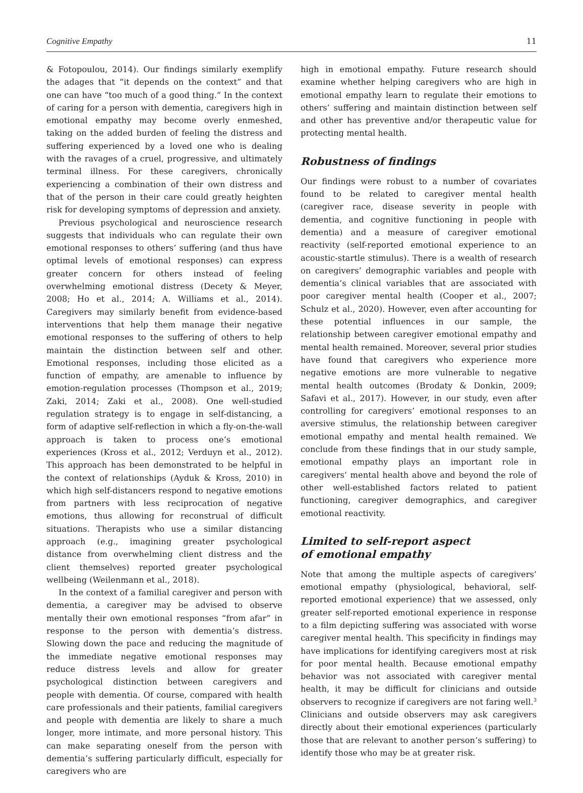Cognitive Empathy 11
& Fotopoulou, 2014). Our findings similarly exemplify the adages that “it depends on the context” and that one can have “too much of a good thing.” In the context of caring for a person with dementia, caregivers high in emotional empathy may become overly enmeshed, taking on the added burden of feeling the distress and suffering experienced by a loved one who is dealing with the ravages of a cruel, progressive, and ultimately terminal illness. For these caregivers, chronically experiencing a combination of their own distress and that of the person in their care could greatly heighten risk for developing symptoms of depression and anxiety.
Previous psychological and neuroscience research suggests that individuals who can regulate their own emotional responses to others’ suffering (and thus have optimal levels of emotional responses) can express greater concern for others instead of feeling overwhelming emotional distress (Decety & Meyer, 2008; Ho et al., 2014; A. Williams et al., 2014). Caregivers may similarly benefit from evidence-based interventions that help them manage their negative emotional responses to the suffering of others to help maintain the distinction between self and other. Emotional responses, including those elicited as a function of empathy, are amenable to influence by emotion-regulation processes (Thompson et al., 2019; Zaki, 2014; Zaki et al., 2008). One well-studied regulation strategy is to engage in self-distancing, a form of adaptive self-reflection in which a fly-on-the-wall approach is taken to process one’s emotional experiences (Kross et al., 2012; Verduyn et al., 2012). This approach has been demonstrated to be helpful in the context of relationships (Ayduk & Kross, 2010) in which high self-distancers respond to negative emotions from partners with less reciprocation of negative emotions, thus allowing for reconstrual of difficult situations. Therapists who use a similar distancing approach (e.g., imagining greater psychological distance from overwhelming client distress and the client themselves) reported greater psychological wellbeing (Weilenmann et al., 2018).
In the context of a familial caregiver and person with dementia, a caregiver may be advised to observe mentally their own emotional responses “from afar” in response to the person with dementia’s distress. Slowing down the pace and reducing the magnitude of the immediate negative emotional responses may reduce distress levels and allow for greater psychological distinction between caregivers and people with dementia. Of course, compared with health care professionals and their patients, familial caregivers and people with dementia are likely to share a much longer, more intimate, and more personal history. This can make separating oneself from the person with dementia’s suffering particularly difficult, especially for caregivers who are
high in emotional empathy. Future research should examine whether helping caregivers who are high in emotional empathy learn to regulate their emotions to others’ suffering and maintain distinction between self and other has preventive and/or therapeutic value for protecting mental health.
Robustness of findings
Our findings were robust to a number of covariates found to be related to caregiver mental health (caregiver race, disease severity in people with dementia, and cognitive functioning in people with dementia) and a measure of caregiver emotional reactivity (self-reported emotional experience to an acoustic-startle stimulus). There is a wealth of research on caregivers’ demographic variables and people with dementia’s clinical variables that are associated with poor caregiver mental health (Cooper et al., 2007; Schulz et al., 2020). However, even after accounting for these potential influences in our sample, the relationship between caregiver emotional empathy and mental health remained. Moreover, several prior studies have found that caregivers who experience more negative emotions are more vulnerable to negative mental health outcomes (Brodaty & Donkin, 2009; Safavi et al., 2017). However, in our study, even after controlling for caregivers’ emotional responses to an aversive stimulus, the relationship between caregiver emotional empathy and mental health remained. We conclude from these findings that in our study sample, emotional empathy plays an important role in caregivers’ mental health above and beyond the role of other well-established factors related to patient functioning, caregiver demographics, and caregiver emotional reactivity.
Limited to self-report aspect
of emotional empathy
Note that among the multiple aspects of caregivers’ emotional empathy (physiological, behavioral, self-reported emotional experience) that we assessed, only greater self-reported emotional experience in response to a film depicting suffering was associated with worse caregiver mental health. This specificity in findings may have implications for identifying caregivers most at risk for poor mental health. Because emotional empathy behavior was not associated with caregiver mental health, it may be difficult for clinicians and outside observers to recognize if caregivers are not faring well.<sup>3</sup> Clinicians and outside observers may ask caregivers directly about their emotional experiences (particularly those that are relevant to another person’s suffering) to identify those who may be at greater risk.